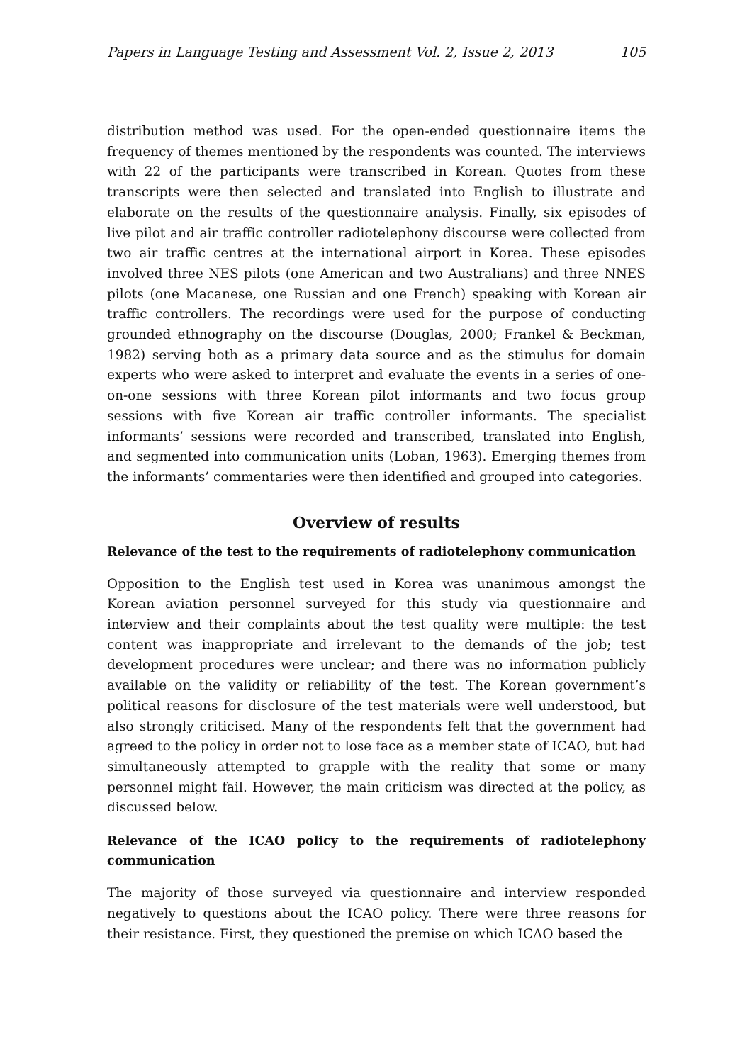Papers in Language Testing and Assessment Vol. 2, Issue 2, 2013 105
distribution method was used. For the open-ended questionnaire items the frequency of themes mentioned by the respondents was counted. The interviews with 22 of the participants were transcribed in Korean. Quotes from these transcripts were then selected and translated into English to illustrate and elaborate on the results of the questionnaire analysis. Finally, six episodes of live pilot and air traffic controller radiotelephony discourse were collected from two air traffic centres at the international airport in Korea. These episodes involved three NES pilots (one American and two Australians) and three NNES pilots (one Macanese, one Russian and one French) speaking with Korean air traffic controllers. The recordings were used for the purpose of conducting grounded ethnography on the discourse (Douglas, 2000; Frankel & Beckman, 1982) serving both as a primary data source and as the stimulus for domain experts who were asked to interpret and evaluate the events in a series of one-on-one sessions with three Korean pilot informants and two focus group sessions with five Korean air traffic controller informants. The specialist informants’ sessions were recorded and transcribed, translated into English, and segmented into communication units (Loban, 1963). Emerging themes from the informants’ commentaries were then identified and grouped into categories.
Overview of results
Relevance of the test to the requirements of radiotelephony communication
Opposition to the English test used in Korea was unanimous amongst the Korean aviation personnel surveyed for this study via questionnaire and interview and their complaints about the test quality were multiple: the test content was inappropriate and irrelevant to the demands of the job; test development procedures were unclear; and there was no information publicly available on the validity or reliability of the test. The Korean government’s political reasons for disclosure of the test materials were well understood, but also strongly criticised. Many of the respondents felt that the government had agreed to the policy in order not to lose face as a member state of ICAO, but had simultaneously attempted to grapple with the reality that some or many personnel might fail. However, the main criticism was directed at the policy, as discussed below.
Relevance of the ICAO policy to the requirements of radiotelephony communication
The majority of those surveyed via questionnaire and interview responded negatively to questions about the ICAO policy. There were three reasons for their resistance. First, they questioned the premise on which ICAO based the